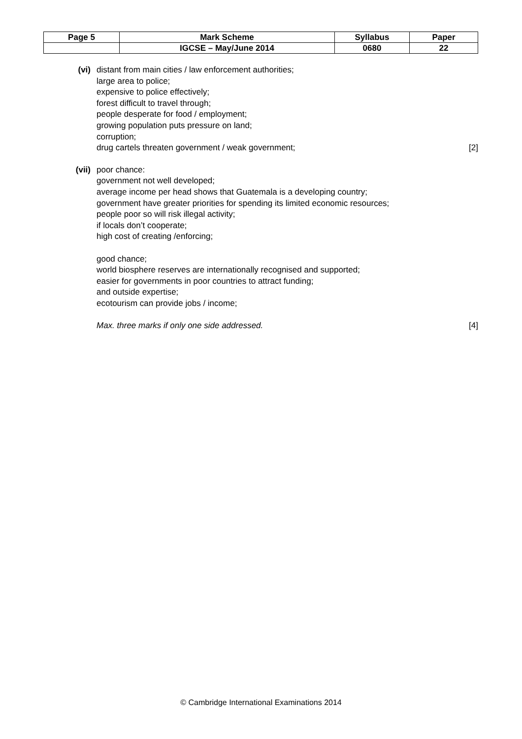| Page 5 | Mark Scheme | Syllabus | Paper |
| | IGCSE – May/June 2014 | 0680 | 22 |
(vi) distant from main cities / law enforcement authorities;
large area to police;
expensive to police effectively;
forest difficult to travel through;
people desperate for food / employment;
growing population puts pressure on land;
corruption;
drug cartels threaten government / weak government; [2]
(vii) poor chance:
government not well developed;
average income per head shows that Guatemala is a developing country;
government have greater priorities for spending its limited economic resources;
people poor so will risk illegal activity;
if locals don’t cooperate;
high cost of creating /enforcing;
good chance;
world biosphere reserves are internationally recognised and supported;
easier for governments in poor countries to attract funding;
and outside expertise;
ecotourism can provide jobs / income;
Max. three marks if only one side addressed. [4]
© Cambridge International Examinations 2014